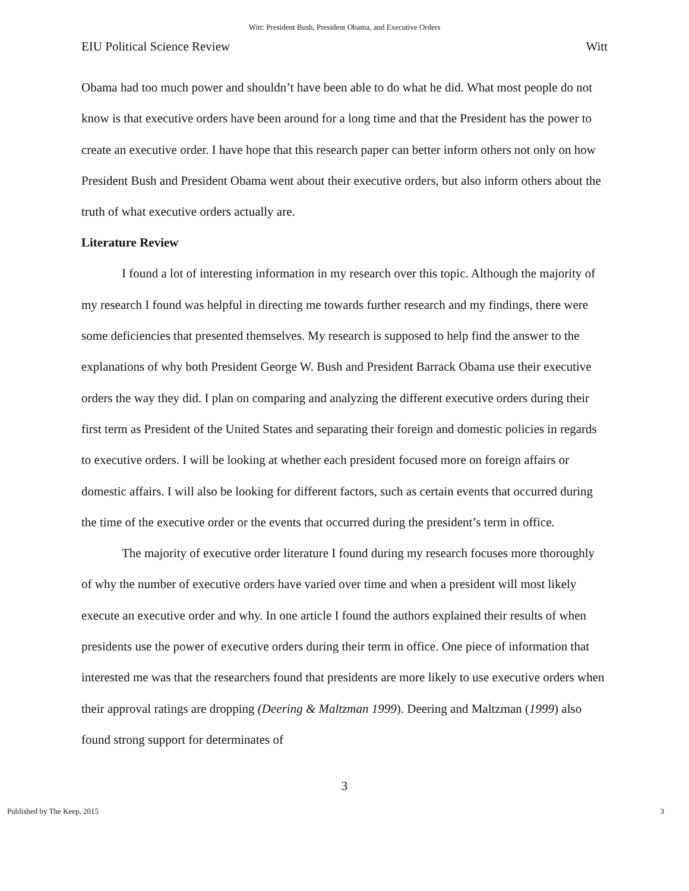Witt: President Bush, President Obama, and Executive Orders
EIU Political Science Review Witt
Obama had too much power and shouldn’t have been able to do what he did. What most people do not know is that executive orders have been around for a long time and that the President has the power to create an executive order. I have hope that this research paper can better inform others not only on how President Bush and President Obama went about their executive orders, but also inform others about the truth of what executive orders actually are.
Literature Review
I found a lot of interesting information in my research over this topic. Although the majority of my research I found was helpful in directing me towards further research and my findings, there were some deficiencies that presented themselves. My research is supposed to help find the answer to the explanations of why both President George W. Bush and President Barrack Obama use their executive orders the way they did. I plan on comparing and analyzing the different executive orders during their first term as President of the United States and separating their foreign and domestic policies in regards to executive orders. I will be looking at whether each president focused more on foreign affairs or domestic affairs. I will also be looking for different factors, such as certain events that occurred during the time of the executive order or the events that occurred during the president’s term in office.
The majority of executive order literature I found during my research focuses more thoroughly of why the number of executive orders have varied over time and when a president will most likely execute an executive order and why. In one article I found the authors explained their results of when presidents use the power of executive orders during their term in office. One piece of information that interested me was that the researchers found that presidents are more likely to use executive orders when their approval ratings are dropping (Deering & Maltzman 1999). Deering and Maltzman (1999) also found strong support for determinates of
3
Published by The Keep, 2015 3